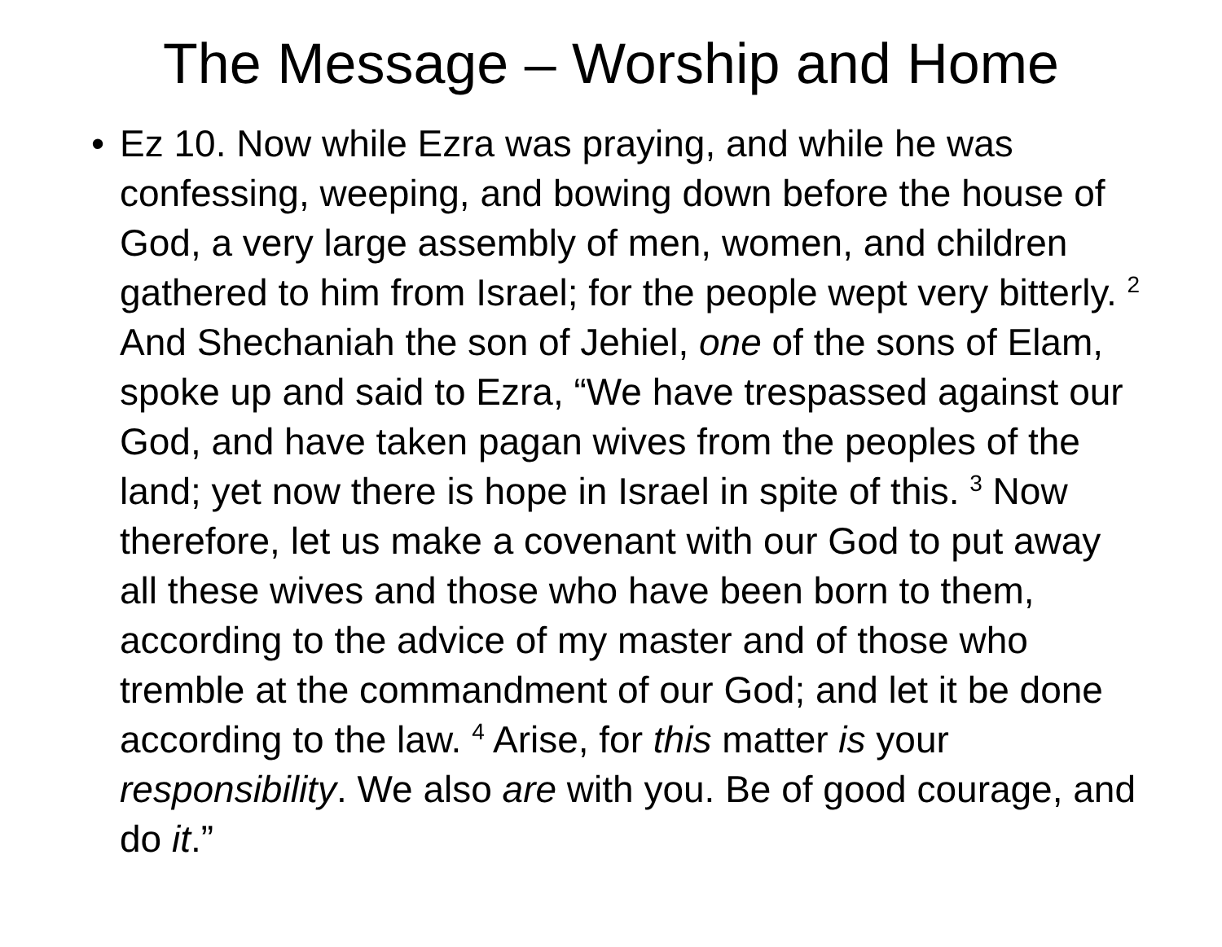The Message – Worship and Home
• Ez 10. Now while Ezra was praying, and while he was confessing, weeping, and bowing down before the house of God, a very large assembly of men, women, and children gathered to him from Israel; for the people wept very bitterly. <sup>2</sup> And Shechaniah the son of Jehiel, one of the sons of Elam, spoke up and said to Ezra, “We have trespassed against our God, and have taken pagan wives from the peoples of the land; yet now there is hope in Israel in spite of this. <sup>3</sup> Now therefore, let us make a covenant with our God to put away all these wives and those who have been born to them, according to the advice of my master and of those who tremble at the commandment of our God; and let it be done according to the law. <sup>4</sup> Arise, for this matter is your responsibility. We also are with you. Be of good courage, and do it.”